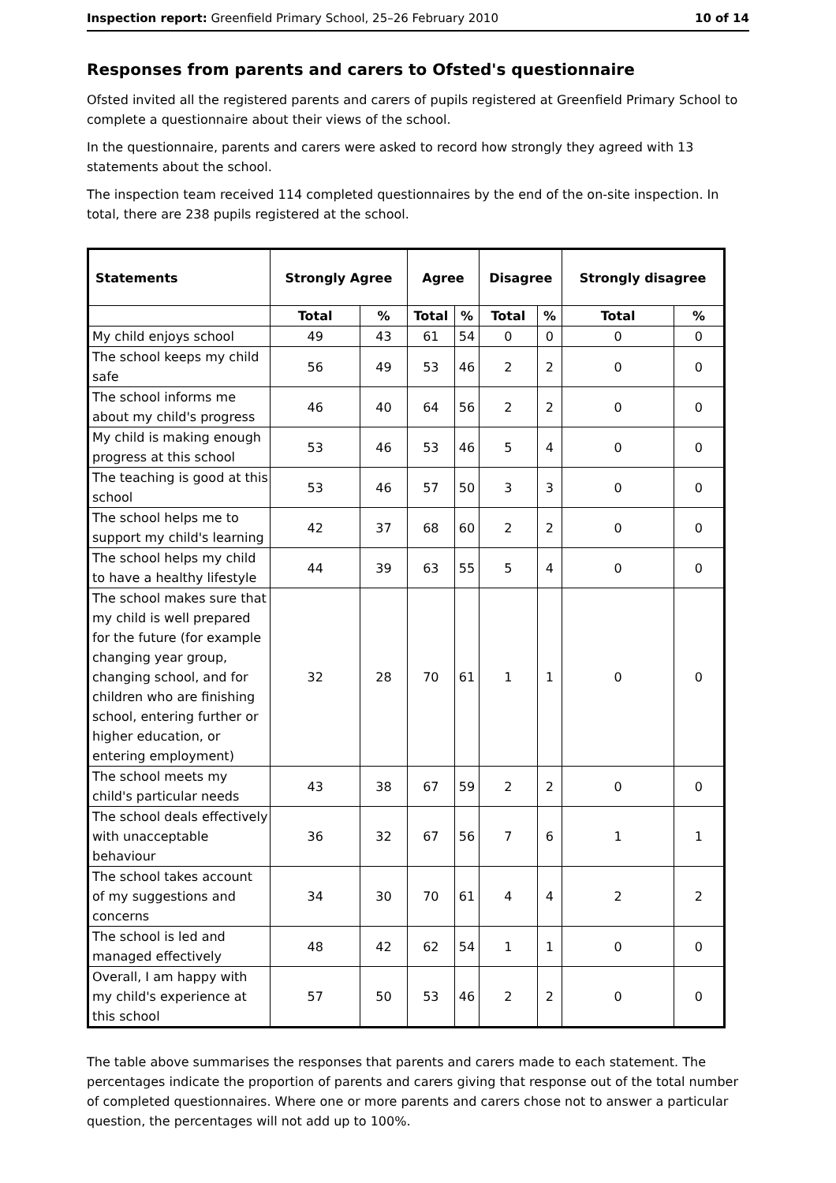Inspection report: Greenfield Primary School, 25–26 February 2010 10 of 14
Responses from parents and carers to Ofsted's questionnaire
Ofsted invited all the registered parents and carers of pupils registered at Greenfield Primary School to complete a questionnaire about their views of the school.
In the questionnaire, parents and carers were asked to record how strongly they agreed with 13 statements about the school.
The inspection team received 114 completed questionnaires by the end of the on-site inspection. In total, there are 238 pupils registered at the school.
| Statements | Strongly Agree | | Agree | | Disagree | | Strongly disagree | |
| --- | --- | --- | --- | --- | --- | --- | --- | --- |
| | Total | % | Total | % | Total | % | Total | % |
| My child enjoys school | 49 | 43 | 61 | 54 | 0 | 0 | 0 | 0 |
| The school keeps my child safe | 56 | 49 | 53 | 46 | 2 | 2 | 0 | 0 |
| The school informs me about my child's progress | 46 | 40 | 64 | 56 | 2 | 2 | 0 | 0 |
| My child is making enough progress at this school | 53 | 46 | 53 | 46 | 5 | 4 | 0 | 0 |
| The teaching is good at this school | 53 | 46 | 57 | 50 | 3 | 3 | 0 | 0 |
| The school helps me to support my child's learning | 42 | 37 | 68 | 60 | 2 | 2 | 0 | 0 |
| The school helps my child to have a healthy lifestyle | 44 | 39 | 63 | 55 | 5 | 4 | 0 | 0 |
| The school makes sure that my child is well prepared for the future (for example changing year group, changing school, and for children who are finishing school, entering further or higher education, or entering employment) | 32 | 28 | 70 | 61 | 1 | 1 | 0 | 0 |
| The school meets my child's particular needs | 43 | 38 | 67 | 59 | 2 | 2 | 0 | 0 |
| The school deals effectively with unacceptable behaviour | 36 | 32 | 67 | 56 | 7 | 6 | 1 | 1 |
| The school takes account of my suggestions and concerns | 34 | 30 | 70 | 61 | 4 | 4 | 2 | 2 |
| The school is led and managed effectively | 48 | 42 | 62 | 54 | 1 | 1 | 0 | 0 |
| Overall, I am happy with my child's experience at this school | 57 | 50 | 53 | 46 | 2 | 2 | 0 | 0 |
The table above summarises the responses that parents and carers made to each statement. The percentages indicate the proportion of parents and carers giving that response out of the total number of completed questionnaires. Where one or more parents and carers chose not to answer a particular question, the percentages will not add up to 100%.